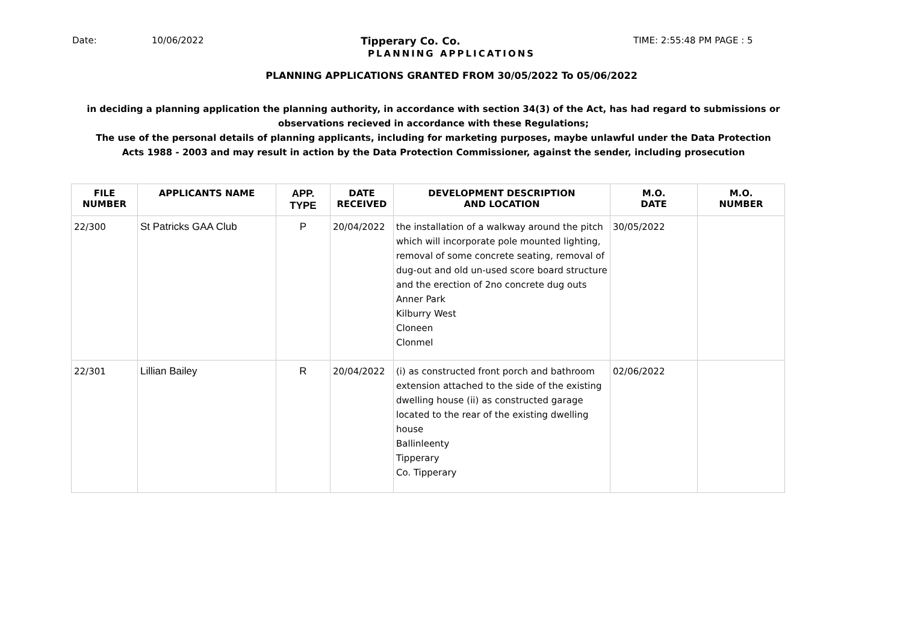Date: 10/06/2022 Tipperary Co. Co. TIME: 2:55:48 PM PAGE : 5
PLANNING APPLICATIONS
PLANNING APPLICATIONS GRANTED FROM 30/05/2022 To 05/06/2022
in deciding a planning application the planning authority, in accordance with section 34(3) of the Act, has had regard to submissions or observations recieved in accordance with these Regulations;
The use of the personal details of planning applicants, including for marketing purposes, maybe unlawful under the Data Protection Acts 1988 - 2003 and may result in action by the Data Protection Commissioner, against the sender, including prosecution
| FILE NUMBER | APPLICANTS NAME | APP. TYPE | DATE RECEIVED | DEVELOPMENT DESCRIPTION AND LOCATION | M.O. DATE | M.O. NUMBER |
| --- | --- | --- | --- | --- | --- | --- |
| 22/300 | St Patricks GAA Club | P | 20/04/2022 | the installation of a walkway around the pitch which will incorporate pole mounted lighting, removal of some concrete seating, removal of dug-out and old un-used score board structure and the erection of 2no concrete dug outs Anner Park Kilburry West Cloneen Clonmel | 30/05/2022 | |
| 22/301 | Lillian Bailey | R | 20/04/2022 | (i) as constructed front porch and bathroom extension attached to the side of the existing dwelling house (ii) as constructed garage located to the rear of the existing dwelling house Ballinleenty Tipperary Co. Tipperary | 02/06/2022 | |